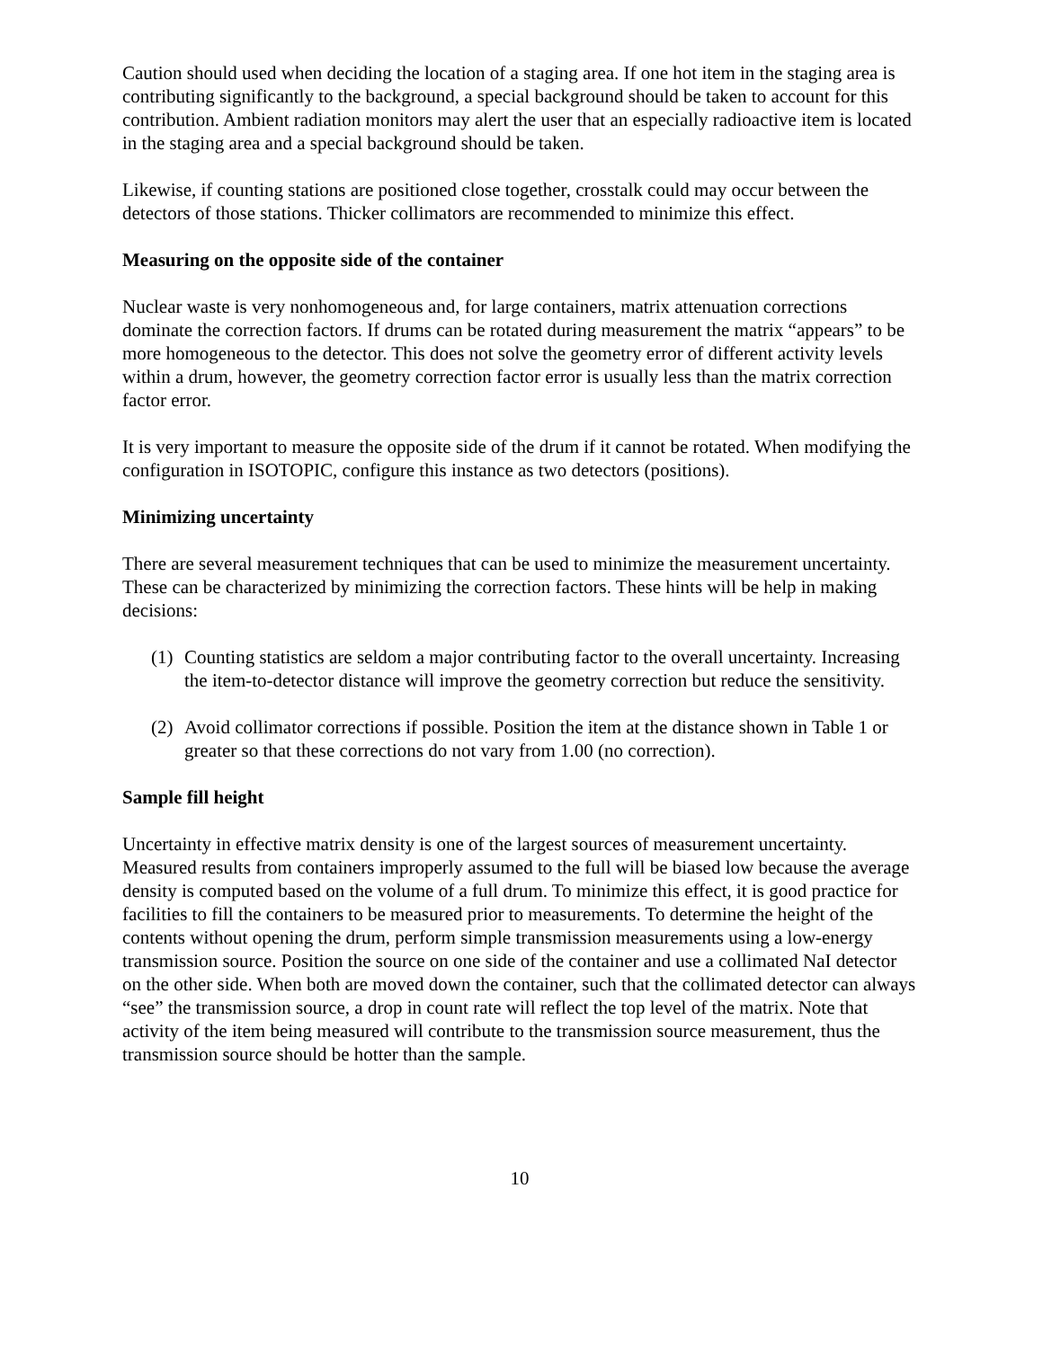Caution should used when deciding the location of a staging area. If one hot item in the staging area is contributing significantly to the background, a special background should be taken to account for this contribution. Ambient radiation monitors may alert the user that an especially radioactive item is located in the staging area and a special background should be taken.
Likewise, if counting stations are positioned close together, crosstalk could may occur between the detectors of those stations. Thicker collimators are recommended to minimize this effect.
Measuring on the opposite side of the container
Nuclear waste is very nonhomogeneous and, for large containers, matrix attenuation corrections dominate the correction factors. If drums can be rotated during measurement the matrix “appears” to be more homogeneous to the detector. This does not solve the geometry error of different activity levels within a drum, however, the geometry correction factor error is usually less than the matrix correction factor error.
It is very important to measure the opposite side of the drum if it cannot be rotated. When modifying the configuration in ISOTOPIC, configure this instance as two detectors (positions).
Minimizing uncertainty
There are several measurement techniques that can be used to minimize the measurement uncertainty. These can be characterized by minimizing the correction factors. These hints will be help in making decisions:
(1) Counting statistics are seldom a major contributing factor to the overall uncertainty. Increasing the item-to-detector distance will improve the geometry correction but reduce the sensitivity.
(2) Avoid collimator corrections if possible. Position the item at the distance shown in Table 1 or greater so that these corrections do not vary from 1.00 (no correction).
Sample fill height
Uncertainty in effective matrix density is one of the largest sources of measurement uncertainty. Measured results from containers improperly assumed to the full will be biased low because the average density is computed based on the volume of a full drum. To minimize this effect, it is good practice for facilities to fill the containers to be measured prior to measurements. To determine the height of the contents without opening the drum, perform simple transmission measurements using a low-energy transmission source. Position the source on one side of the container and use a collimated NaI detector on the other side. When both are moved down the container, such that the collimated detector can always “see” the transmission source, a drop in count rate will reflect the top level of the matrix. Note that activity of the item being measured will contribute to the transmission source measurement, thus the transmission source should be hotter than the sample.
10